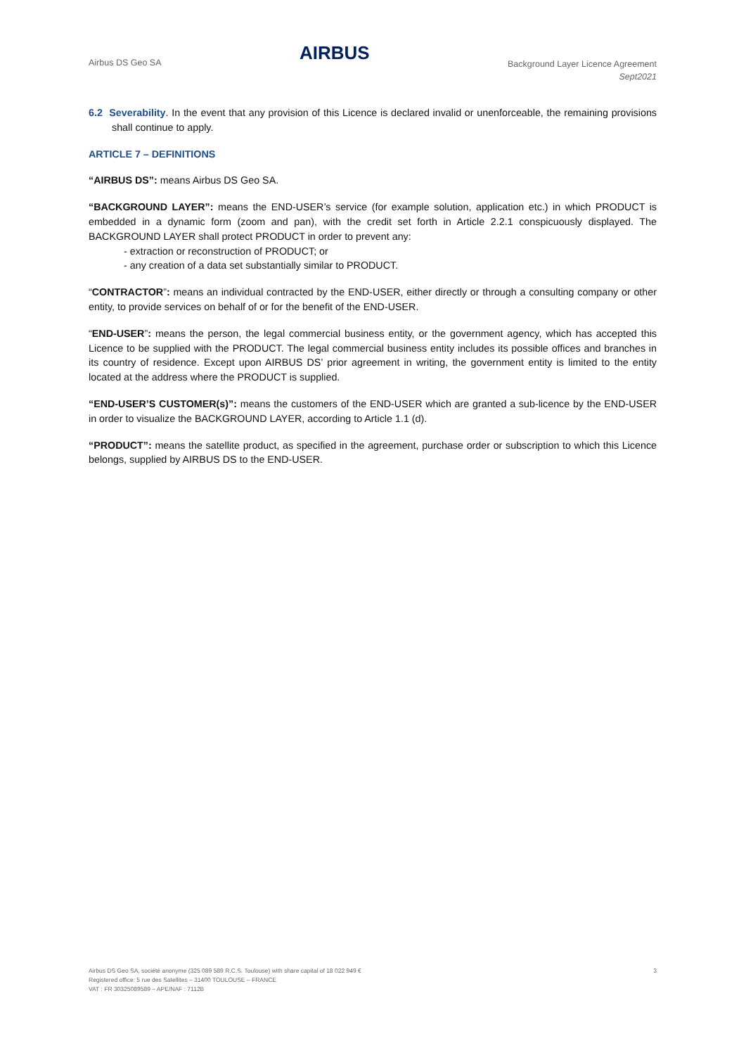Airbus DS Geo SA
AIRBUS
Background Layer Licence Agreement
Sept2021
6.2 Severability. In the event that any provision of this Licence is declared invalid or unenforceable, the remaining provisions shall continue to apply.
ARTICLE 7 – DEFINITIONS
“AIRBUS DS”: means Airbus DS Geo SA.
“BACKGROUND LAYER”: means the END-USER’s service (for example solution, application etc.) in which PRODUCT is embedded in a dynamic form (zoom and pan), with the credit set forth in Article 2.2.1 conspicuously displayed. The BACKGROUND LAYER shall protect PRODUCT in order to prevent any:
- extraction or reconstruction of PRODUCT; or
- any creation of a data set substantially similar to PRODUCT.
“CONTRACTOR”: means an individual contracted by the END-USER, either directly or through a consulting company or other entity, to provide services on behalf of or for the benefit of the END-USER.
“END-USER”: means the person, the legal commercial business entity, or the government agency, which has accepted this Licence to be supplied with the PRODUCT. The legal commercial business entity includes its possible offices and branches in its country of residence. Except upon AIRBUS DS’ prior agreement in writing, the government entity is limited to the entity located at the address where the PRODUCT is supplied.
“END-USER’S CUSTOMER(s)”: means the customers of the END-USER which are granted a sub-licence by the END-USER in order to visualize the BACKGROUND LAYER, according to Article 1.1 (d).
“PRODUCT”: means the satellite product, as specified in the agreement, purchase order or subscription to which this Licence belongs, supplied by AIRBUS DS to the END-USER.
Airbus DS Geo SA, société anonyme (325 089 589 R.C.S. Toulouse) with share capital of 18 022 949 €
Registered office: 5 rue des Satellites – 31400 TOULOUSE – FRANCE
VAT : FR 30325089589 – APE/NAF : 7112B
3